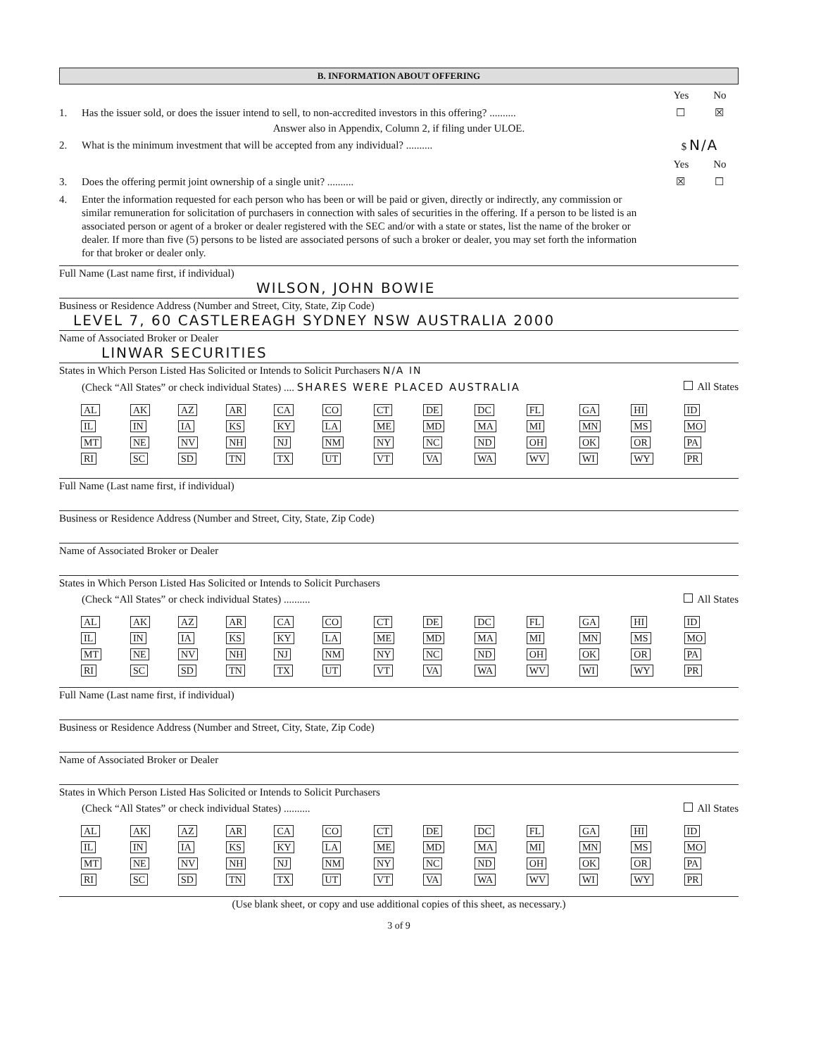B. INFORMATION ABOUT OFFERING
Yes No
1. Has the issuer sold, or does the issuer intend to sell, to non-accredited investors in this offering? ..........
☐ ☒
Answer also in Appendix, Column 2, if filing under ULOE.
2. What is the minimum investment that will be accepted from any individual? ..........
$ N/A
Yes No
3. Does the offering permit joint ownership of a single unit? ..........
☒ ☐
4. Enter the information requested for each person who has been or will be paid or given, directly or indirectly, any commission or similar remuneration for solicitation of purchasers in connection with sales of securities in the offering. If a person to be listed is an associated person or agent of a broker or dealer registered with the SEC and/or with a state or states, list the name of the broker or dealer. If more than five (5) persons to be listed are associated persons of such a broker or dealer, you may set forth the information for that broker or dealer only.
Full Name (Last name first, if individual)
WILSON, JOHN BOWIE
Business or Residence Address (Number and Street, City, State, Zip Code)
LEVEL 7, 60 CASTLEREAGH SYDNEY NSW AUSTRALIA 2000
Name of Associated Broker or Dealer
LINWAR SECURITIES
States in Which Person Listed Has Solicited or Intends to Solicit Purchasers N/A IN
(Check “All States” or check individual States) .... SHARES WERE PLACED AUSTRALIA All States
| AL | AK | AZ | AR | CA | CO | CT | DE | DC | FL | GA | HI | ID |
| IL | IN | IA | KS | KY | LA | ME | MD | MA | MI | MN | MS | MO |
| MT | NE | NV | NH | NJ | NM | NY | NC | ND | OH | OK | OR | PA |
| RI | SC | SD | TN | TX | UT | VT | VA | WA | WV | WI | WY | PR |
Full Name (Last name first, if individual)
Business or Residence Address (Number and Street, City, State, Zip Code)
Name of Associated Broker or Dealer
States in Which Person Listed Has Solicited or Intends to Solicit Purchasers
(Check “All States” or check individual States) .......... All States
| AL | AK | AZ | AR | CA | CO | CT | DE | DC | FL | GA | HI | ID |
| IL | IN | IA | KS | KY | LA | ME | MD | MA | MI | MN | MS | MO |
| MT | NE | NV | NH | NJ | NM | NY | NC | ND | OH | OK | OR | PA |
| RI | SC | SD | TN | TX | UT | VT | VA | WA | WV | WI | WY | PR |
Full Name (Last name first, if individual)
Business or Residence Address (Number and Street, City, State, Zip Code)
Name of Associated Broker or Dealer
States in Which Person Listed Has Solicited or Intends to Solicit Purchasers
(Check “All States” or check individual States) .......... All States
| AL | AK | AZ | AR | CA | CO | CT | DE | DC | FL | GA | HI | ID |
| IL | IN | IA | KS | KY | LA | ME | MD | MA | MI | MN | MS | MO |
| MT | NE | NV | NH | NJ | NM | NY | NC | ND | OH | OK | OR | PA |
| RI | SC | SD | TN | TX | UT | VT | VA | WA | WV | WI | WY | PR |
(Use blank sheet, or copy and use additional copies of this sheet, as necessary.)
3 of 9